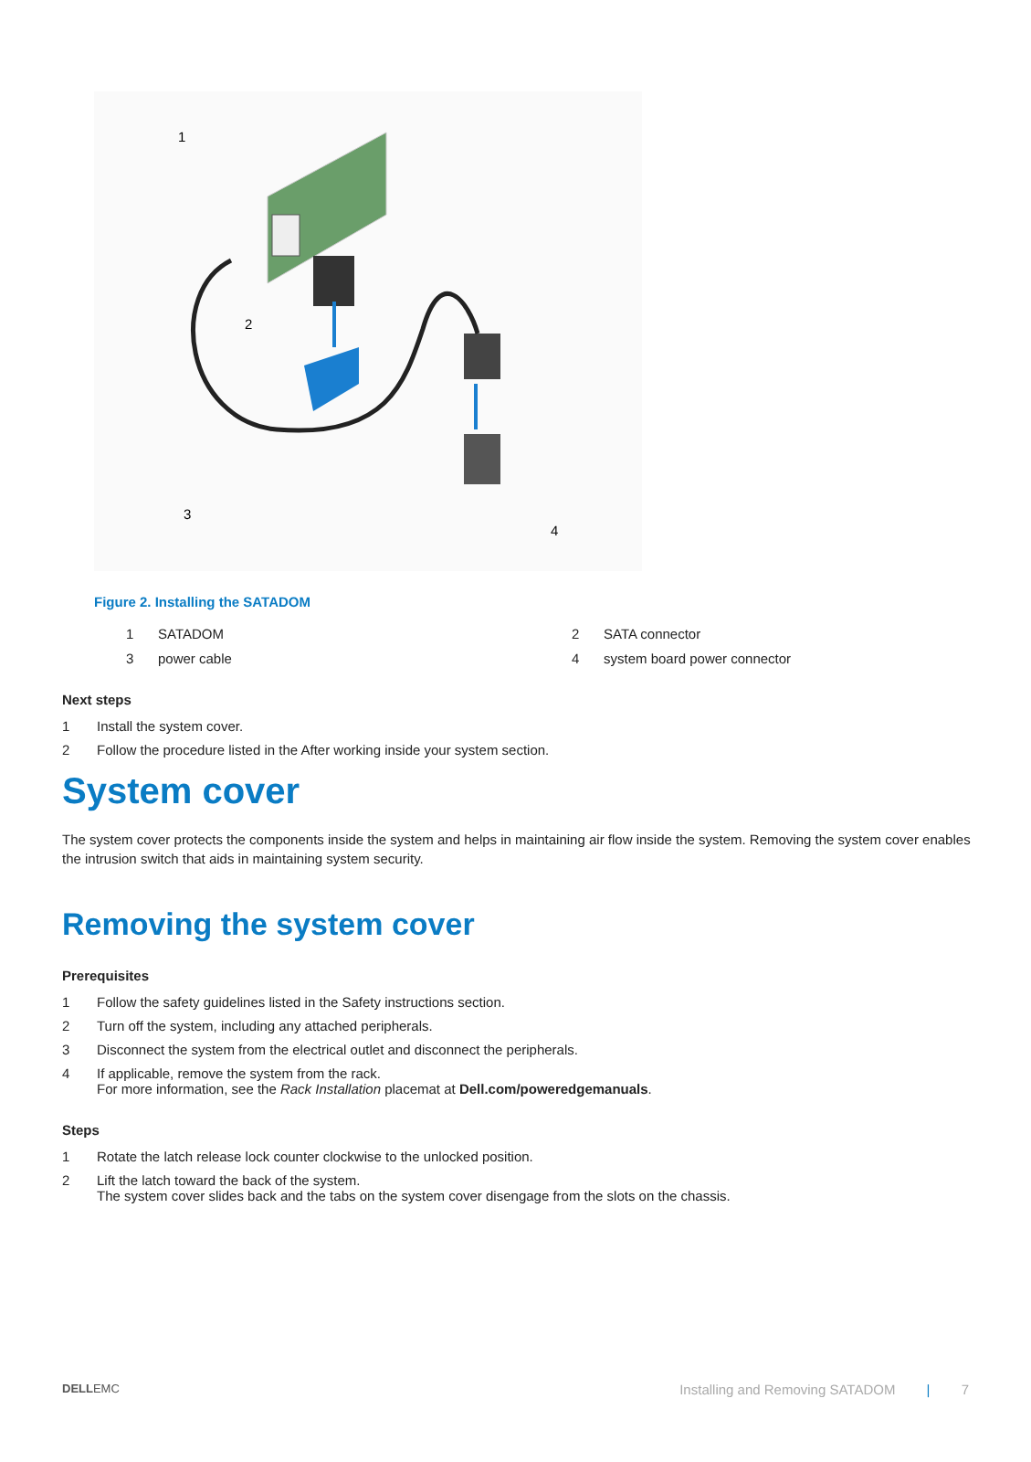1
2
3
4
Figure 2. Installing the SATADOM
1 SATADOM 2 SATA connector 3 power cable 4 system board power connector
Next steps
1 Install the system cover.
2 Follow the procedure listed in the After working inside your system section.
System cover
The system cover protects the components inside the system and helps in maintaining air flow inside the system. Removing the system cover enables the intrusion switch that aids in maintaining system security.
Removing the system cover
Prerequisites
1 Follow the safety guidelines listed in the Safety instructions section.
2 Turn off the system, including any attached peripherals.
3 Disconnect the system from the electrical outlet and disconnect the peripherals.
4 If applicable, remove the system from the rack.
For more information, see the Rack Installation placemat at Dell.com/poweredgemanuals.
Steps
1 Rotate the latch release lock counter clockwise to the unlocked position.
2 Lift the latch toward the back of the system.
The system cover slides back and the tabs on the system cover disengage from the slots on the chassis.
DELLEMC Installing and Removing SATADOM | 7